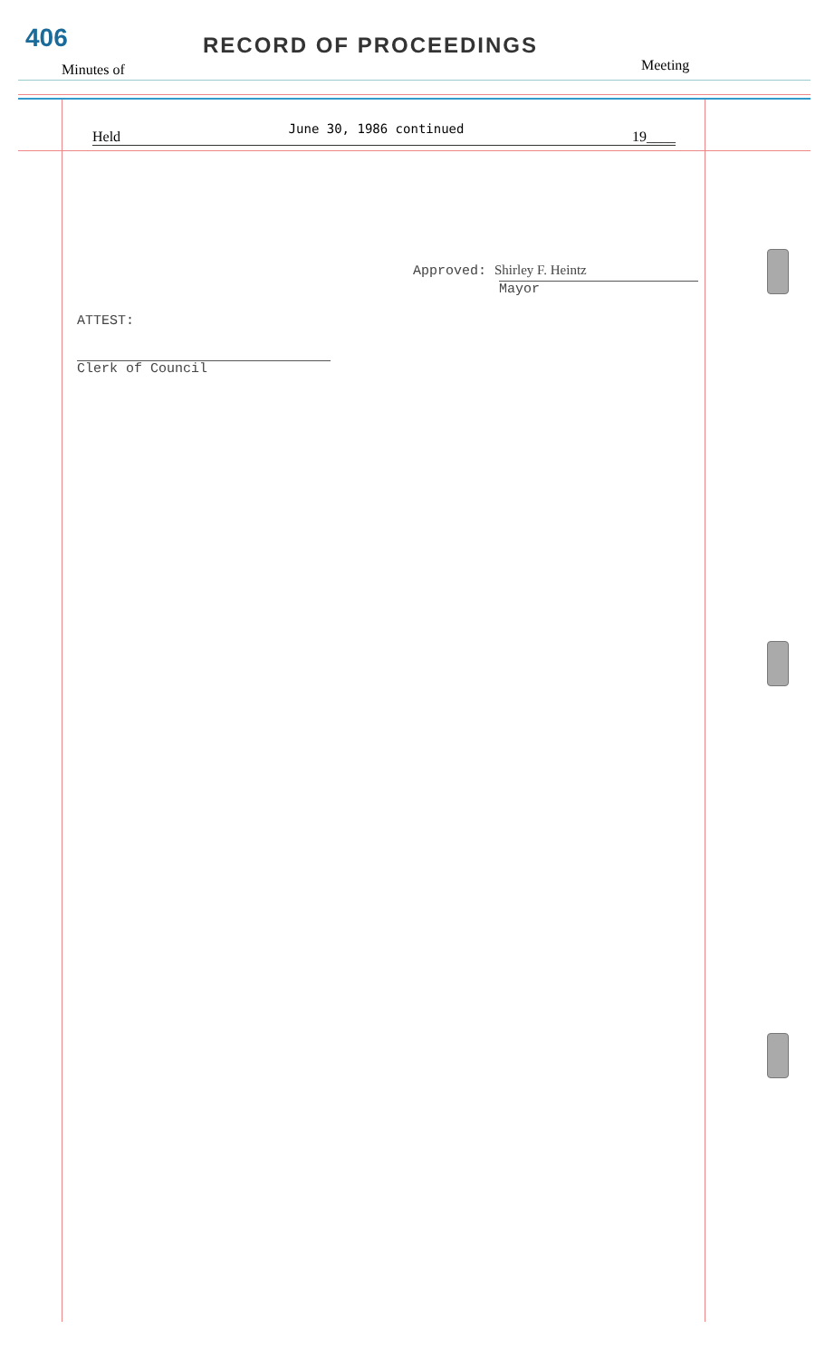406 RECORD OF PROCEEDINGS
Minutes of Meeting
Held June 30, 1986 continued 19____
Approved: Shirley F. Heintz
Mayor
ATTEST:
Clerk of Council